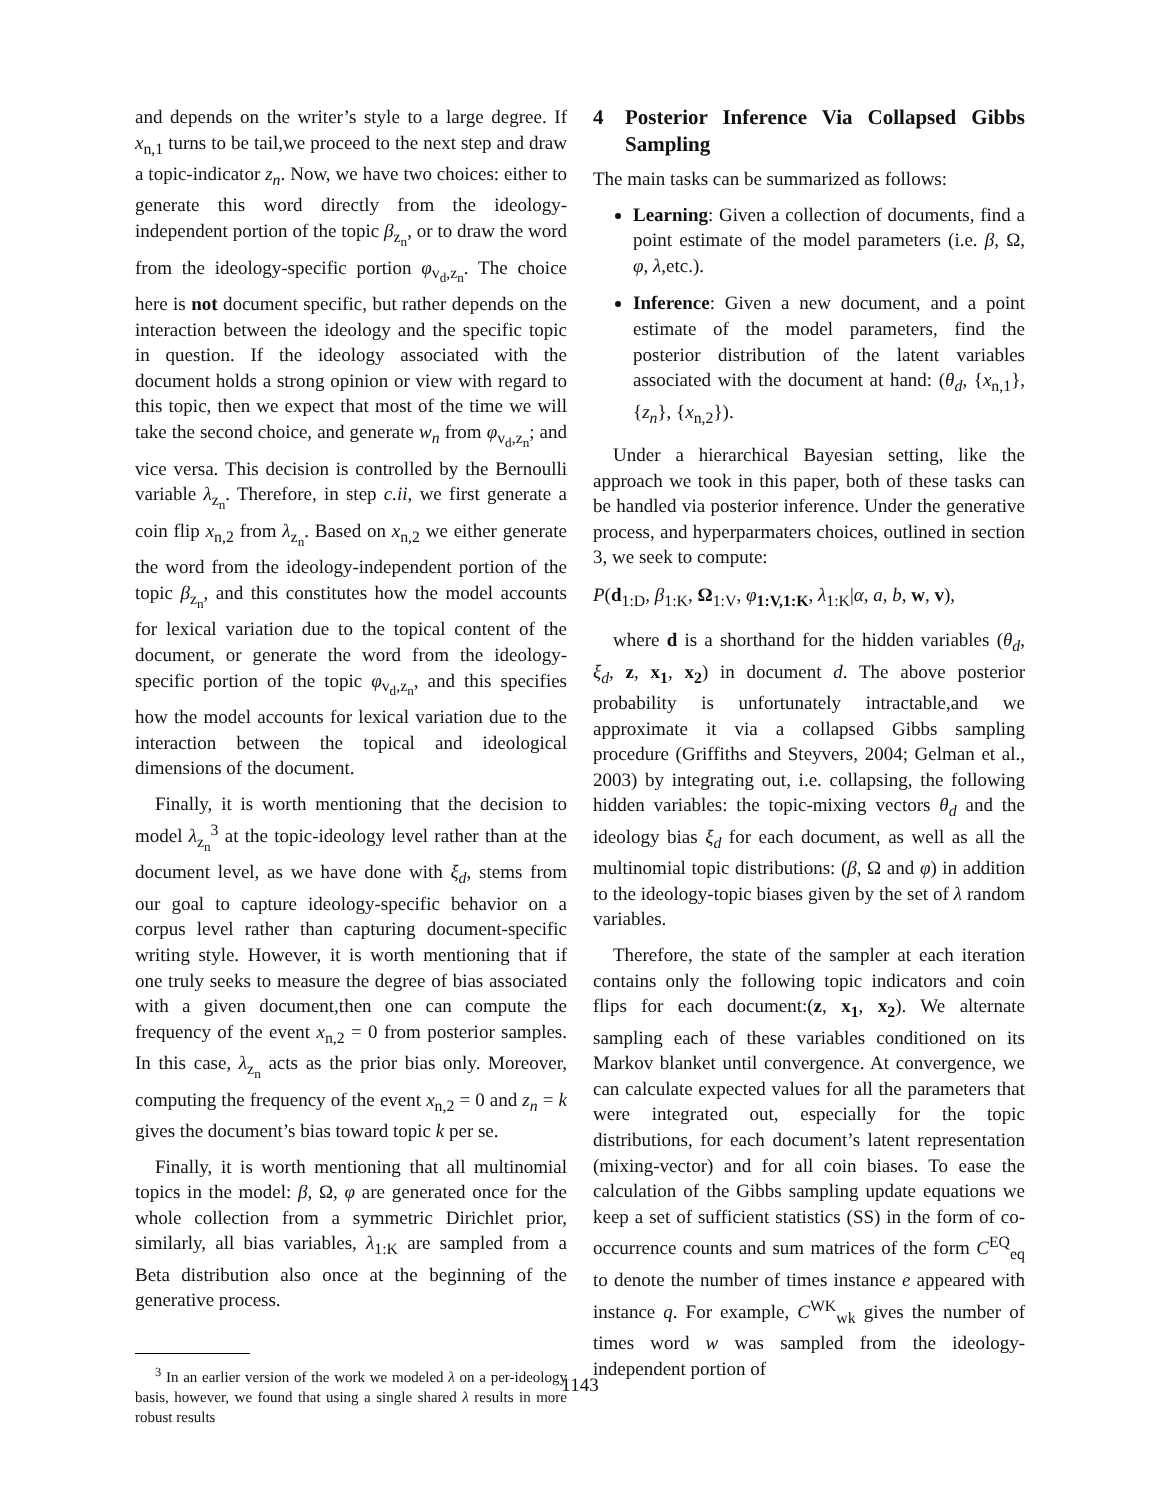and depends on the writer’s style to a large degree. If x<sub>n,1</sub> turns to be tail,we proceed to the next step and draw a topic-indicator z<sub>n</sub>. Now, we have two choices: either to generate this word directly from the ideology-independent portion of the topic β<sub>z<sub>n</sub></sub>, or to draw the word from the ideology-specific portion φ<sub>v<sub>d</sub>,z<sub>n</sub></sub>. The choice here is not document specific, but rather depends on the interaction between the ideology and the specific topic in question. If the ideology associated with the document holds a strong opinion or view with regard to this topic, then we expect that most of the time we will take the second choice, and generate w<sub>n</sub> from φ<sub>v<sub>d</sub>,z<sub>n</sub></sub>; and vice versa. This decision is controlled by the Bernoulli variable λ<sub>z<sub>n</sub></sub>. Therefore, in step c.ii, we first generate a coin flip x<sub>n,2</sub> from λ<sub>z<sub>n</sub></sub>. Based on x<sub>n,2</sub> we either generate the word from the ideology-independent portion of the topic β<sub>z<sub>n</sub></sub>, and this constitutes how the model accounts for lexical variation due to the topical content of the document, or generate the word from the ideology-specific portion of the topic φ<sub>v<sub>d</sub>,z<sub>n</sub></sub>, and this specifies how the model accounts for lexical variation due to the interaction between the topical and ideological dimensions of the document.
Finally, it is worth mentioning that the decision to model λ<sub>z<sub>n</sub></sub><sup>3</sup> at the topic-ideology level rather than at the document level, as we have done with ξ<sub>d</sub>, stems from our goal to capture ideology-specific behavior on a corpus level rather than capturing document-specific writing style. However, it is worth mentioning that if one truly seeks to measure the degree of bias associated with a given document,then one can compute the frequency of the event x<sub>n,2</sub> = 0 from posterior samples. In this case, λ<sub>z<sub>n</sub></sub> acts as the prior bias only. Moreover, computing the frequency of the event x<sub>n,2</sub> = 0 and z<sub>n</sub> = k gives the document’s bias toward topic k per se.
Finally, it is worth mentioning that all multinomial topics in the model: β, Ω, φ are generated once for the whole collection from a symmetric Dirichlet prior, similarly, all bias variables, λ<sub>1:K</sub> are sampled from a Beta distribution also once at the beginning of the generative process.
<sup>3</sup> In an earlier version of the work we modeled λ on a per-ideology basis, however, we found that using a single shared λ results in more robust results
4 Posterior Inference Via Collapsed Gibbs Sampling
The main tasks can be summarized as follows:
Learning: Given a collection of documents, find a point estimate of the model parameters (i.e. β, Ω, φ, λ,etc.).
Inference: Given a new document, and a point estimate of the model parameters, find the posterior distribution of the latent variables associated with the document at hand: (θ<sub>d</sub>, {x<sub>n,1</sub>}, {z<sub>n</sub>}, {x<sub>n,2</sub>}).
Under a hierarchical Bayesian setting, like the approach we took in this paper, both of these tasks can be handled via posterior inference. Under the generative process, and hyperparmaters choices, outlined in section 3, we seek to compute:
P(d<sub>1:D</sub>, β<sub>1:K</sub>, Ω<sub>1:V</sub>, φ<sub>1:V,1:K</sub>, λ<sub>1:K</sub>|α, a, b, w, v),
where d is a shorthand for the hidden variables (θ<sub>d</sub>, ξ<sub>d</sub>, z, x<sub>1</sub>, x<sub>2</sub>) in document d. The above posterior probability is unfortunately intractable,and we approximate it via a collapsed Gibbs sampling procedure (Griffiths and Steyvers, 2004; Gelman et al., 2003) by integrating out, i.e. collapsing, the following hidden variables: the topic-mixing vectors θ<sub>d</sub> and the ideology bias ξ<sub>d</sub> for each document, as well as all the multinomial topic distributions: (β, Ω and φ) in addition to the ideology-topic biases given by the set of λ random variables.
Therefore, the state of the sampler at each iteration contains only the following topic indicators and coin flips for each document:(z, x<sub>1</sub>, x<sub>2</sub>). We alternate sampling each of these variables conditioned on its Markov blanket until convergence. At convergence, we can calculate expected values for all the parameters that were integrated out, especially for the topic distributions, for each document’s latent representation (mixing-vector) and for all coin biases. To ease the calculation of the Gibbs sampling update equations we keep a set of sufficient statistics (SS) in the form of co-occurrence counts and sum matrices of the form C<sup>EQ</sup><sub>eq</sub> to denote the number of times instance e appeared with instance q. For example, C<sup>WK</sup><sub>wk</sub> gives the number of times word w was sampled from the ideology-independent portion of
1143